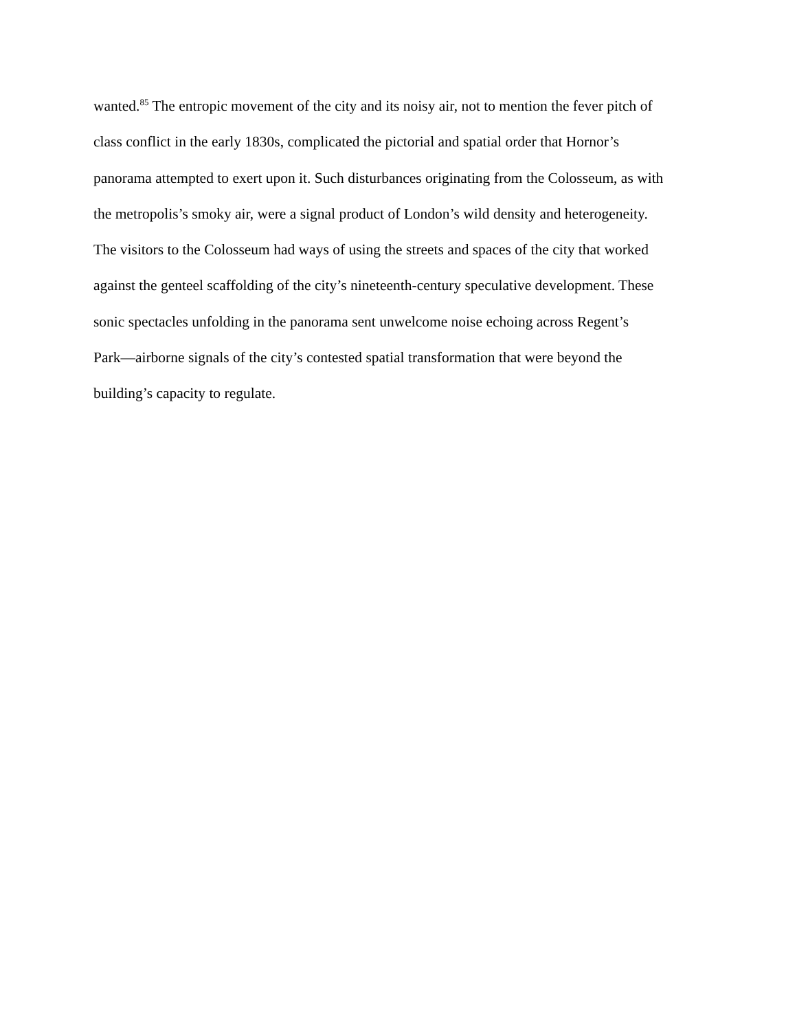wanted.<sup>85</sup> The entropic movement of the city and its noisy air, not to mention the fever pitch of
class conflict in the early 1830s, complicated the pictorial and spatial order that Hornor’s
panorama attempted to exert upon it. Such disturbances originating from the Colosseum, as with
the metropolis’s smoky air, were a signal product of London’s wild density and heterogeneity.
The visitors to the Colosseum had ways of using the streets and spaces of the city that worked
against the genteel scaffolding of the city’s nineteenth-century speculative development. These
sonic spectacles unfolding in the panorama sent unwelcome noise echoing across Regent’s
Park—airborne signals of the city’s contested spatial transformation that were beyond the
building’s capacity to regulate.